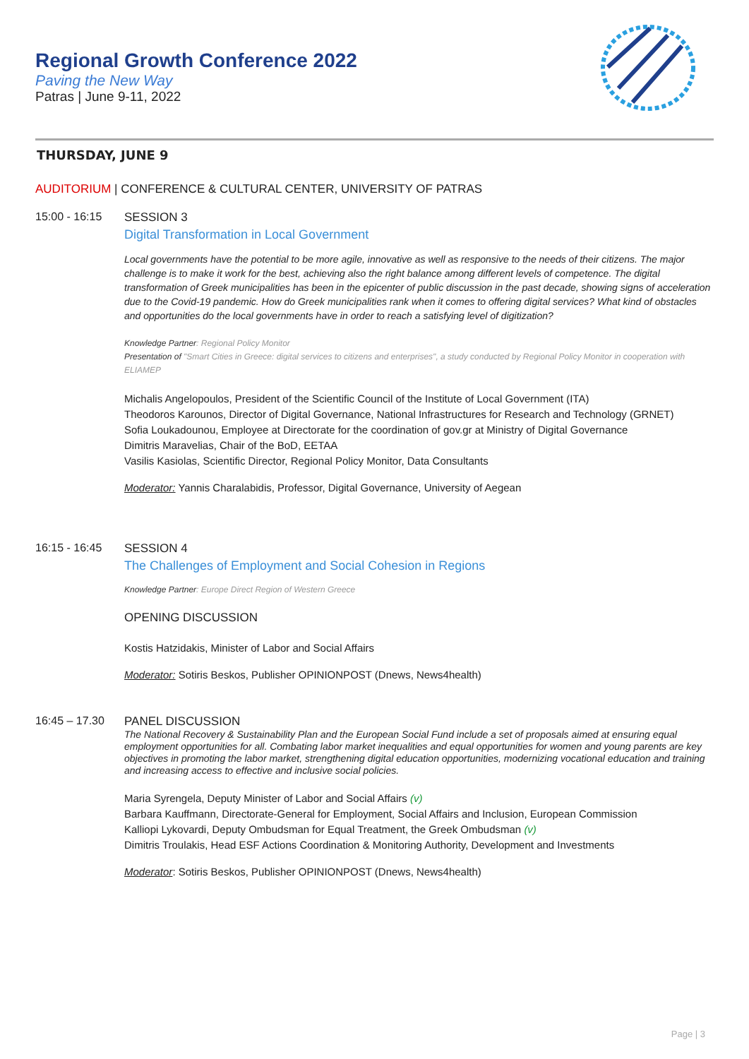Regional Growth Conference 2022
Paving the New Way
Patras | June 9-11, 2022
THURSDAY, JUNE 9
AUDITORIUM | CONFERENCE & CULTURAL CENTER, UNIVERSITY OF PATRAS
15:00 - 16:15 SESSION 3
Digital Transformation in Local Government
Local governments have the potential to be more agile, innovative as well as responsive to the needs of their citizens. The major challenge is to make it work for the best, achieving also the right balance among different levels of competence. The digital transformation of Greek municipalities has been in the epicenter of public discussion in the past decade, showing signs of acceleration due to the Covid-19 pandemic. How do Greek municipalities rank when it comes to offering digital services? What kind of obstacles and opportunities do the local governments have in order to reach a satisfying level of digitization?
Knowledge Partner: Regional Policy Monitor
Presentation of "Smart Cities in Greece: digital services to citizens and enterprises", a study conducted by Regional Policy Monitor in cooperation with ELIAMEP
Michalis Angelopoulos, President of the Scientific Council of the Institute of Local Government (ITA)
Theodoros Karounos, Director of Digital Governance, National Infrastructures for Research and Technology (GRNET)
Sofia Loukadounou, Employee at Directorate for the coordination of gov.gr at Ministry of Digital Governance
Dimitris Maravelias, Chair of the BoD, EETAA
Vasilis Kasiolas, Scientific Director, Regional Policy Monitor, Data Consultants
Moderator: Yannis Charalabidis, Professor, Digital Governance, University of Aegean
16:15 - 16:45 SESSION 4
The Challenges of Employment and Social Cohesion in Regions
Knowledge Partner: Europe Direct Region of Western Greece
OPENING DISCUSSION
Kostis Hatzidakis, Minister of Labor and Social Affairs
Moderator: Sotiris Beskos, Publisher OPINIONPOST (Dnews, News4health)
16:45 – 17.30 PANEL DISCUSSION
The National Recovery & Sustainability Plan and the European Social Fund include a set of proposals aimed at ensuring equal employment opportunities for all. Combating labor market inequalities and equal opportunities for women and young parents are key objectives in promoting the labor market, strengthening digital education opportunities, modernizing vocational education and training and increasing access to effective and inclusive social policies.
Maria Syrengela, Deputy Minister of Labor and Social Affairs (v)
Barbara Kauffmann, Directorate-General for Employment, Social Affairs and Inclusion, European Commission
Kalliopi Lykovardi, Deputy Ombudsman for Equal Treatment, the Greek Ombudsman (v)
Dimitris Troulakis, Head ESF Actions Coordination & Monitoring Authority, Development and Investments
Moderator: Sotiris Beskos, Publisher OPINIONPOST (Dnews, News4health)
Page | 3